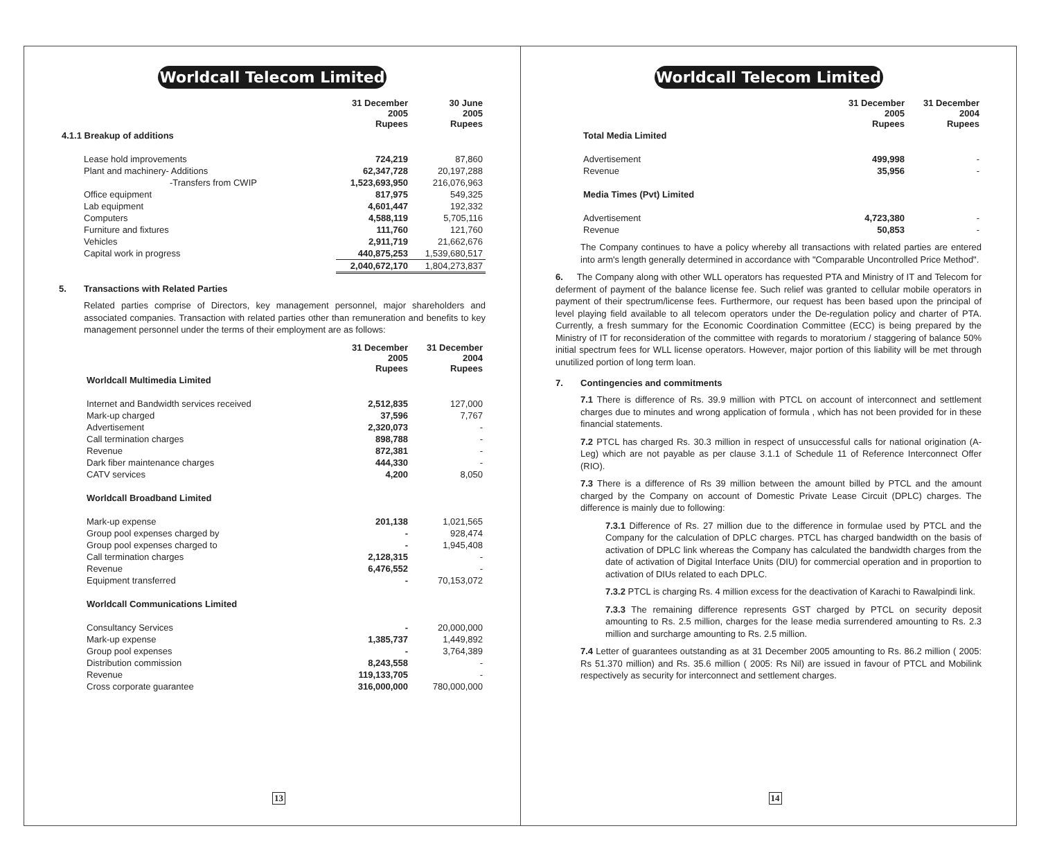Worldcall Telecom Limited
| | 31 December 2005 Rupees | 30 June 2005 Rupees |
| --- | --- | --- |
| 4.1.1 Breakup of additions | | |
| Lease hold improvements | 724,219 | 87,860 |
| Plant and machinery- Additions | 62,347,728 | 20,197,288 |
| -Transfers from CWIP | 1,523,693,950 | 216,076,963 |
| Office equipment | 817,975 | 549,325 |
| Lab equipment | 4,601,447 | 192,332 |
| Computers | 4,588,119 | 5,705,116 |
| Furniture and fixtures | 111,760 | 121,760 |
| Vehicles | 2,911,719 | 21,662,676 |
| Capital work in progress | 440,875,253 | 1,539,680,517 |
| | 2,040,672,170 | 1,804,273,837 |
5. Transactions with Related Parties
Related parties comprise of Directors, key management personnel, major shareholders and associated companies. Transaction with related parties other than remuneration and benefits to key management personnel under the terms of their employment are as follows:
| | 31 December 2005 Rupees | 31 December 2004 Rupees |
| --- | --- | --- |
| Worldcall Multimedia Limited | | |
| Internet and Bandwidth services received | 2,512,835 | 127,000 |
| Mark-up charged | 37,596 | 7,767 |
| Advertisement | 2,320,073 | - |
| Call termination charges | 898,788 | - |
| Revenue | 872,381 | - |
| Dark fiber maintenance charges | 444,330 | - |
| CATV services | 4,200 | 8,050 |
| Worldcall Broadband Limited | | |
| Mark-up expense | 201,138 | 1,021,565 |
| Group pool expenses charged by | - | 928,474 |
| Group pool expenses charged to | - | 1,945,408 |
| Call termination charges | 2,128,315 | - |
| Revenue | 6,476,552 | - |
| Equipment transferred | - | 70,153,072 |
| Worldcall Communications Limited | | |
| Consultancy Services | - | 20,000,000 |
| Mark-up expense | 1,385,737 | 1,449,892 |
| Group pool expenses | - | 3,764,389 |
| Distribution commission | 8,243,558 | - |
| Revenue | 119,133,705 | - |
| Cross corporate guarantee | 316,000,000 | 780,000,000 |
13
Worldcall Telecom Limited
| | 31 December 2005 Rupees | 31 December 2004 Rupees |
| --- | --- | --- |
| Total Media Limited | | |
| Advertisement | 499,998 | - |
| Revenue | 35,956 | - |
| Media Times (Pvt) Limited | | |
| Advertisement | 4,723,380 | - |
| Revenue | 50,853 | - |
The Company continues to have a policy whereby all transactions with related parties are entered into arm's length generally determined in accordance with "Comparable Uncontrolled Price Method".
6. The Company along with other WLL operators has requested PTA and Ministry of IT and Telecom for deferment of payment of the balance license fee. Such relief was granted to cellular mobile operators in payment of their spectrum/license fees. Furthermore, our request has been based upon the principal of level playing field available to all telecom operators under the De-regulation policy and charter of PTA. Currently, a fresh summary for the Economic Coordination Committee (ECC) is being prepared by the Ministry of IT for reconsideration of the committee with regards to moratorium / staggering of balance 50% initial spectrum fees for WLL license operators. However, major portion of this liability will be met through unutilized portion of long term loan.
7. Contingencies and commitments
7.1 There is difference of Rs. 39.9 million with PTCL on account of interconnect and settlement charges due to minutes and wrong application of formula , which has not been provided for in these financial statements.
7.2 PTCL has charged Rs. 30.3 million in respect of unsuccessful calls for national origination (A-Leg) which are not payable as per clause 3.1.1 of Schedule 11 of Reference Interconnect Offer (RIO).
7.3 There is a difference of Rs 39 million between the amount billed by PTCL and the amount charged by the Company on account of Domestic Private Lease Circuit (DPLC) charges. The difference is mainly due to following:
7.3.1 Difference of Rs. 27 million due to the difference in formulae used by PTCL and the Company for the calculation of DPLC charges. PTCL has charged bandwidth on the basis of activation of DPLC link whereas the Company has calculated the bandwidth charges from the date of activation of Digital Interface Units (DIU) for commercial operation and in proportion to activation of DIUs related to each DPLC.
7.3.2 PTCL is charging Rs. 4 million excess for the deactivation of Karachi to Rawalpindi link.
7.3.3 The remaining difference represents GST charged by PTCL on security deposit amounting to Rs. 2.5 million, charges for the lease media surrendered amounting to Rs. 2.3 million and surcharge amounting to Rs. 2.5 million.
7.4 Letter of guarantees outstanding as at 31 December 2005 amounting to Rs. 86.2 million ( 2005: Rs 51.370 million) and Rs. 35.6 million ( 2005: Rs Nil) are issued in favour of PTCL and Mobilink respectively as security for interconnect and settlement charges.
14